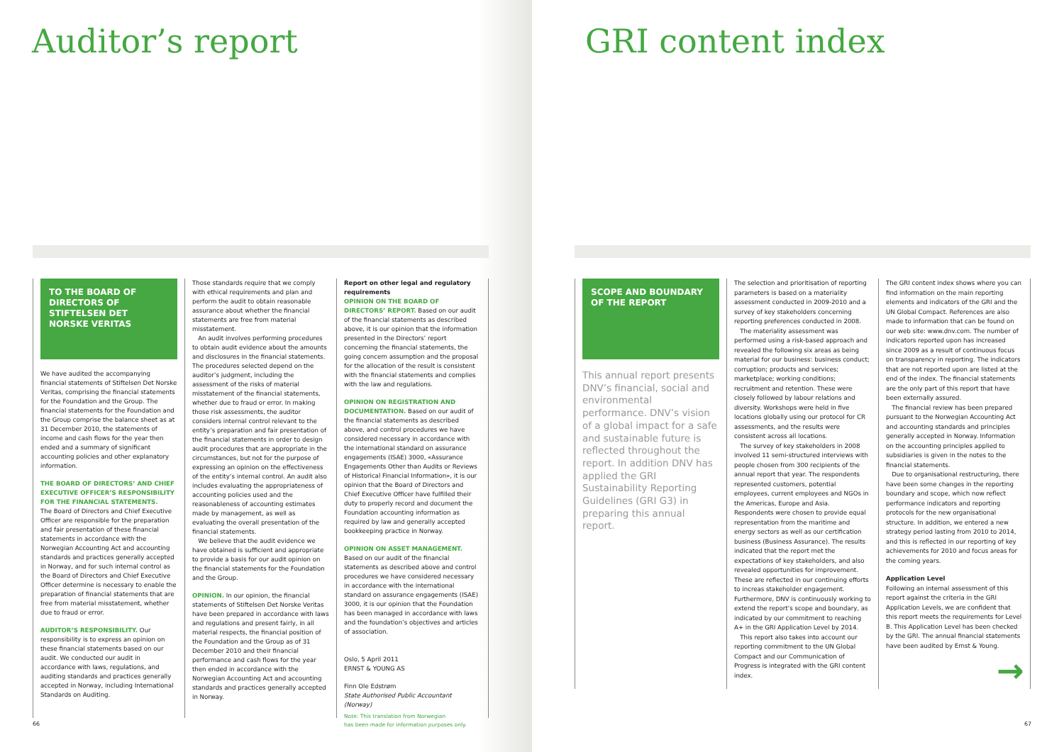Auditor’s report
TO THE BOARD OF DIRECTORS OF STIFTELSEN DET NORSKE VERITAS
We have audited the accompanying financial statements of Stiftelsen Det Norske Veritas, comprising the financial statements for the Foundation and the Group. The financial statements for the Foundation and the Group comprise the balance sheet as at 31 December 2010, the statements of income and cash flows for the year then ended and a summary of significant accounting policies and other explanatory information.
THE BOARD OF DIRECTORS’ AND CHIEF EXECUTIVE OFFICER’S RESPONSIBILITY FOR THE FINANCIAL STATEMENTS.
The Board of Directors and Chief Executive Officer are responsible for the preparation and fair presentation of these financial statements in accordance with the Norwegian Accounting Act and accounting standards and practices generally accepted in Norway, and for such internal control as the Board of Directors and Chief Executive Officer determine is necessary to enable the preparation of financial statements that are free from material misstatement, whether due to fraud or error.
AUDITOR’S RESPONSIBILITY. Our responsibility is to express an opinion on these financial statements based on our audit. We conducted our audit in accordance with laws, regulations, and auditing standards and practices generally accepted in Norway, including International Standards on Auditing.
Those standards require that we comply with ethical requirements and plan and perform the audit to obtain reasonable assurance about whether the financial statements are free from material misstatement.
An audit involves performing procedures to obtain audit evidence about the amounts and disclosures in the financial statements. The procedures selected depend on the auditor’s judgment, including the assessment of the risks of material misstatement of the financial statements, whether due to fraud or error. In making those risk assessments, the auditor considers internal control relevant to the entity’s preparation and fair presentation of the financial statements in order to design audit procedures that are appropriate in the circumstances, but not for the purpose of expressing an opinion on the effectiveness of the entity’s internal control. An audit also includes evaluating the appropriateness of accounting policies used and the reasonableness of accounting estimates made by management, as well as evaluating the overall presentation of the financial statements.
We believe that the audit evidence we have obtained is sufficient and appropriate to provide a basis for our audit opinion on the financial statements for the Foundation and the Group.
OPINION. In our opinion, the financial statements of Stiftelsen Det Norske Veritas have been prepared in accordance with laws and regulations and present fairly, in all material respects, the financial position of the Foundation and the Group as of 31 December 2010 and their financial performance and cash flows for the year then ended in accordance with the Norwegian Accounting Act and accounting standards and practices generally accepted in Norway.
Report on other legal and regulatory requirements
OPINION ON THE BOARD OF DIRECTORS’ REPORT. Based on our audit of the financial statements as described above, it is our opinion that the information presented in the Directors’ report concerning the financial statements, the going concern assumption and the proposal for the allocation of the result is consistent with the financial statements and complies with the law and regulations.
OPINION ON REGISTRATION AND DOCUMENTATION. Based on our audit of the financial statements as described above, and control procedures we have considered necessary in accordance with the international standard on assurance engagements (ISAE) 3000, «Assurance Engagements Other than Audits or Reviews of Historical Financial Information», it is our opinion that the Board of Directors and Chief Executive Officer have fulfilled their duty to properly record and document the Foundation accounting information as required by law and generally accepted bookkeeping practice in Norway.
OPINION ON ASSET MANAGEMENT. Based on our audit of the financial statements as described above and control procedures we have considered necessary in accordance with the international standard on assurance engagements (ISAE) 3000, it is our opinion that the Foundation has been managed in accordance with laws and the foundation’s objectives and articles of association.
Oslo, 5 April 2011
ERNST & YOUNG AS
Finn Ole Edstrøm
State Authorised Public Accountant (Norway)
Note: This translation from Norwegian
has been made for information purposes only.
66
GRI content index
SCOPE AND BOUNDARY OF THE REPORT
This annual report presents DNV’s financial, social and environmental performance. DNV’s vision of a global impact for a safe and sustainable future is reflected throughout the report. In addition DNV has applied the GRI Sustainability Reporting Guidelines (GRI G3) in preparing this annual report.
The selection and prioritisation of reporting parameters is based on a materiality assessment conducted in 2009-2010 and a survey of key stakeholders concerning reporting preferences conducted in 2008.
The materiality assessment was performed using a risk-based approach and revealed the following six areas as being material for our business: business conduct; corruption; products and services; marketplace; working conditions; recruitment and retention. These were closely followed by labour relations and diversity. Workshops were held in five locations globally using our protocol for CR assessments, and the results were consistent across all locations.
The survey of key stakeholders in 2008 involved 11 semi-structured interviews with people chosen from 300 recipients of the annual report that year. The respondents represented customers, potential employees, current employees and NGOs in the Americas, Europe and Asia. Respondents were chosen to provide equal representation from the maritime and energy sectors as well as our certification business (Business Assurance). The results indicated that the report met the expectations of key stakeholders, and also revealed opportunities for improvement. These are reflected in our continuing efforts to increas stakeholder engagement. Furthermore, DNV is continuously working to extend the report’s scope and boundary, as indicated by our commitment to reaching A+ in the GRI Application Level by 2014.
This report also takes into account our reporting commitment to the UN Global Compact and our Communication of Progress is integrated with the GRI content index.
The GRI content index shows where you can find information on the main reporting elements and indicators of the GRI and the UN Global Compact. References are also made to information that can be found on our web site: www.dnv.com. The number of indicators reported upon has increased since 2009 as a result of continuous focus on transparency in reporting. The indicators that are not reported upon are listed at the end of the index. The financial statements are the only part of this report that have been externally assured.
The financial review has been prepared pursuant to the Norwegian Accounting Act and accounting standards and principles generally accepted in Norway. Information on the accounting principles applied to subsidiaries is given in the notes to the financial statements.
Due to organisational restructuring, there have been some changes in the reporting boundary and scope, which now reflect performance indicators and reporting protocols for the new organisational structure. In addition, we entered a new strategy period lasting from 2010 to 2014, and this is reflected in our reporting of key achievements for 2010 and focus areas for the coming years.
Application Level
Following an internal assessment of this report against the criteria in the GRI Application Levels, we are confident that this report meets the requirements for Level B. This Application Level has been checked by the GRI. The annual financial statements have been audited by Ernst & Young.
→
67